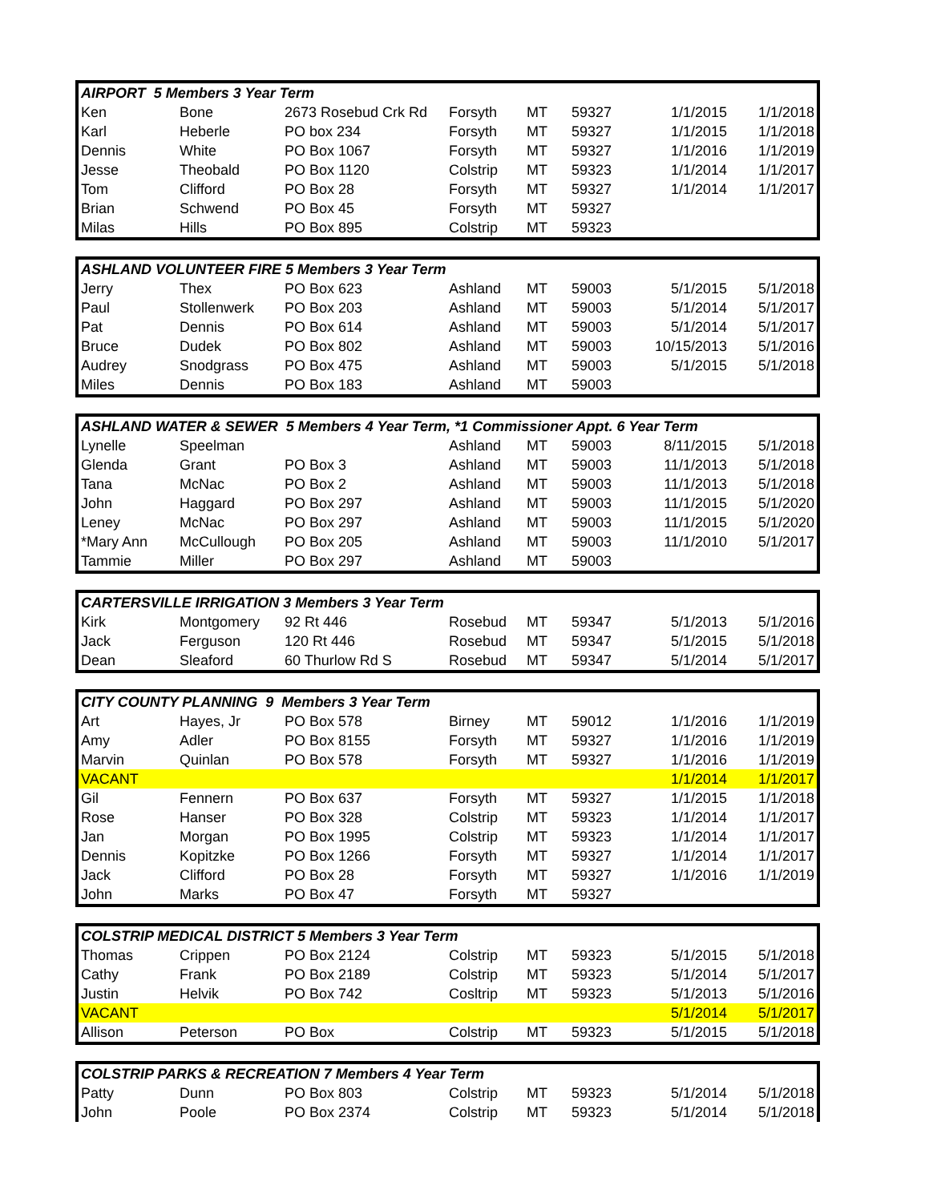| AIRPORT 5 Members 3 Year Term | | | | | | | |
| --- | --- | --- | --- | --- | --- | --- | --- |
| Ken | Bone | 2673 Rosebud Crk Rd | Forsyth | MT | 59327 | 1/1/2015 | 1/1/2018 |
| Karl | Heberle | PO box 234 | Forsyth | MT | 59327 | 1/1/2015 | 1/1/2018 |
| Dennis | White | PO Box 1067 | Forsyth | MT | 59327 | 1/1/2016 | 1/1/2019 |
| Jesse | Theobald | PO Box 1120 | Colstrip | MT | 59323 | 1/1/2014 | 1/1/2017 |
| Tom | Clifford | PO Box 28 | Forsyth | MT | 59327 | 1/1/2014 | 1/1/2017 |
| Brian | Schwend | PO Box 45 | Forsyth | MT | 59327 | | |
| Milas | Hills | PO Box 895 | Colstrip | MT | 59323 | | |
| ASHLAND VOLUNTEER FIRE 5 Members 3 Year Term | | | | | | | |
| --- | --- | --- | --- | --- | --- | --- | --- |
| Jerry | Thex | PO Box 623 | Ashland | MT | 59003 | 5/1/2015 | 5/1/2018 |
| Paul | Stollenwerk | PO Box 203 | Ashland | MT | 59003 | 5/1/2014 | 5/1/2017 |
| Pat | Dennis | PO Box 614 | Ashland | MT | 59003 | 5/1/2014 | 5/1/2017 |
| Bruce | Dudek | PO Box 802 | Ashland | MT | 59003 | 10/15/2013 | 5/1/2016 |
| Audrey | Snodgrass | PO Box 475 | Ashland | MT | 59003 | 5/1/2015 | 5/1/2018 |
| Miles | Dennis | PO Box 183 | Ashland | MT | 59003 | | |
| ASHLAND WATER & SEWER 5 Members 4 Year Term, *1 Commissioner Appt. 6 Year Term | | | | | | | |
| --- | --- | --- | --- | --- | --- | --- | --- |
| Lynelle | Speelman | | Ashland | MT | 59003 | 8/11/2015 | 5/1/2018 |
| Glenda | Grant | PO Box 3 | Ashland | MT | 59003 | 11/1/2013 | 5/1/2018 |
| Tana | McNac | PO Box 2 | Ashland | MT | 59003 | 11/1/2013 | 5/1/2018 |
| John | Haggard | PO Box 297 | Ashland | MT | 59003 | 11/1/2015 | 5/1/2020 |
| Leney | McNac | PO Box 297 | Ashland | MT | 59003 | 11/1/2015 | 5/1/2020 |
| *Mary Ann | McCullough | PO Box 205 | Ashland | MT | 59003 | 11/1/2010 | 5/1/2017 |
| Tammie | Miller | PO Box 297 | Ashland | MT | 59003 | | |
| CARTERSVILLE IRRIGATION 3 Members 3 Year Term | | | | | | | |
| --- | --- | --- | --- | --- | --- | --- | --- |
| Kirk | Montgomery | 92 Rt 446 | Rosebud | MT | 59347 | 5/1/2013 | 5/1/2016 |
| Jack | Ferguson | 120 Rt 446 | Rosebud | MT | 59347 | 5/1/2015 | 5/1/2018 |
| Dean | Sleaford | 60 Thurlow Rd S | Rosebud | MT | 59347 | 5/1/2014 | 5/1/2017 |
| CITY COUNTY PLANNING 9 Members 3 Year Term | | | | | | | |
| --- | --- | --- | --- | --- | --- | --- | --- |
| Art | Hayes, Jr | PO Box 578 | Birney | MT | 59012 | 1/1/2016 | 1/1/2019 |
| Amy | Adler | PO Box 8155 | Forsyth | MT | 59327 | 1/1/2016 | 1/1/2019 |
| Marvin | Quinlan | PO Box 578 | Forsyth | MT | 59327 | 1/1/2016 | 1/1/2019 |
| VACANT | | | | | | 1/1/2014 | 1/1/2017 |
| Gil | Fennern | PO Box 637 | Forsyth | MT | 59327 | 1/1/2015 | 1/1/2018 |
| Rose | Hanser | PO Box 328 | Colstrip | MT | 59323 | 1/1/2014 | 1/1/2017 |
| Jan | Morgan | PO Box 1995 | Colstrip | MT | 59323 | 1/1/2014 | 1/1/2017 |
| Dennis | Kopitzke | PO Box 1266 | Forsyth | MT | 59327 | 1/1/2014 | 1/1/2017 |
| Jack | Clifford | PO Box 28 | Forsyth | MT | 59327 | 1/1/2016 | 1/1/2019 |
| John | Marks | PO Box 47 | Forsyth | MT | 59327 | | |
| COLSTRIP MEDICAL DISTRICT 5 Members 3 Year Term | | | | | | | |
| --- | --- | --- | --- | --- | --- | --- | --- |
| Thomas | Crippen | PO Box 2124 | Colstrip | MT | 59323 | 5/1/2015 | 5/1/2018 |
| Cathy | Frank | PO Box 2189 | Colstrip | MT | 59323 | 5/1/2014 | 5/1/2017 |
| Justin | Helvik | PO Box 742 | Cosltrip | MT | 59323 | 5/1/2013 | 5/1/2016 |
| VACANT | | | | | | 5/1/2014 | 5/1/2017 |
| Allison | Peterson | PO Box | Colstrip | MT | 59323 | 5/1/2015 | 5/1/2018 |
| COLSTRIP PARKS & RECREATION 7 Members 4 Year Term | | | | | | | |
| --- | --- | --- | --- | --- | --- | --- | --- |
| Patty | Dunn | PO Box 803 | Colstrip | MT | 59323 | 5/1/2014 | 5/1/2018 |
| John | Poole | PO Box 2374 | Colstrip | MT | 59323 | 5/1/2014 | 5/1/2018 |